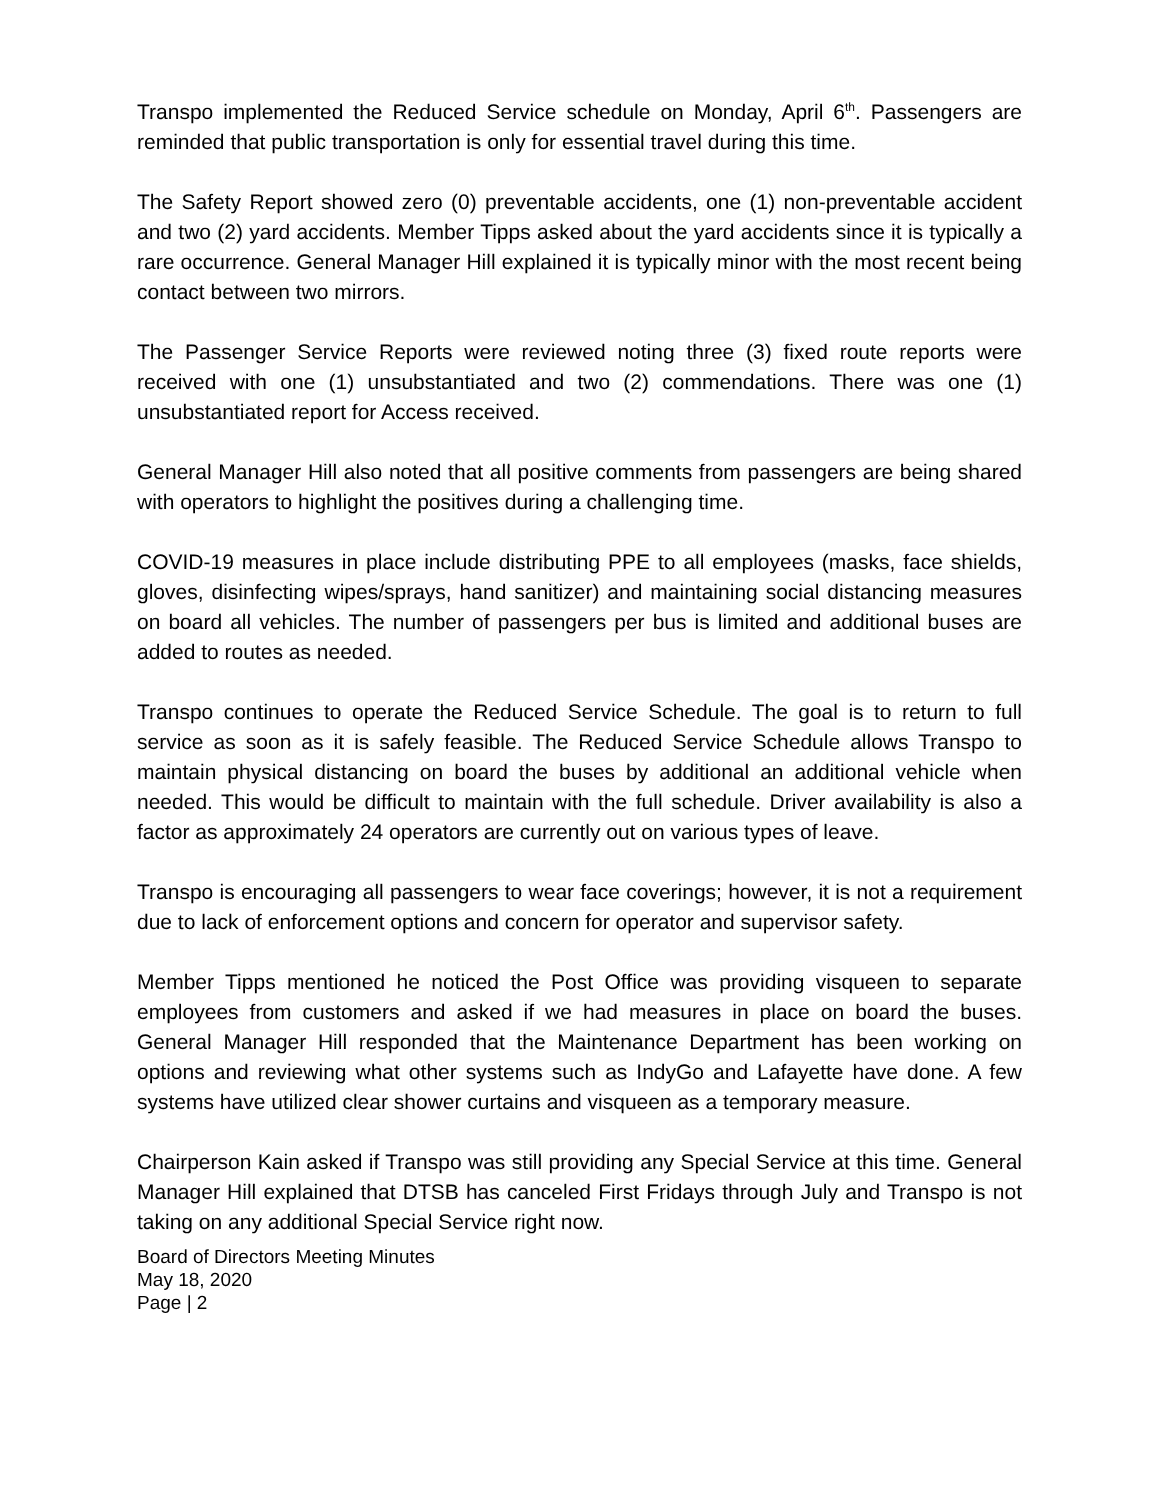Transpo implemented the Reduced Service schedule on Monday, April 6<sup>th</sup>. Passengers are reminded that public transportation is only for essential travel during this time.
The Safety Report showed zero (0) preventable accidents, one (1) non-preventable accident and two (2) yard accidents. Member Tipps asked about the yard accidents since it is typically a rare occurrence. General Manager Hill explained it is typically minor with the most recent being contact between two mirrors.
The Passenger Service Reports were reviewed noting three (3) fixed route reports were received with one (1) unsubstantiated and two (2) commendations. There was one (1) unsubstantiated report for Access received.
General Manager Hill also noted that all positive comments from passengers are being shared with operators to highlight the positives during a challenging time.
COVID-19 measures in place include distributing PPE to all employees (masks, face shields, gloves, disinfecting wipes/sprays, hand sanitizer) and maintaining social distancing measures on board all vehicles. The number of passengers per bus is limited and additional buses are added to routes as needed.
Transpo continues to operate the Reduced Service Schedule. The goal is to return to full service as soon as it is safely feasible. The Reduced Service Schedule allows Transpo to maintain physical distancing on board the buses by additional an additional vehicle when needed. This would be difficult to maintain with the full schedule. Driver availability is also a factor as approximately 24 operators are currently out on various types of leave.
Transpo is encouraging all passengers to wear face coverings; however, it is not a requirement due to lack of enforcement options and concern for operator and supervisor safety.
Member Tipps mentioned he noticed the Post Office was providing visqueen to separate employees from customers and asked if we had measures in place on board the buses. General Manager Hill responded that the Maintenance Department has been working on options and reviewing what other systems such as IndyGo and Lafayette have done. A few systems have utilized clear shower curtains and visqueen as a temporary measure.
Chairperson Kain asked if Transpo was still providing any Special Service at this time. General Manager Hill explained that DTSB has canceled First Fridays through July and Transpo is not taking on any additional Special Service right now.
Board of Directors Meeting Minutes
May 18, 2020
Page | 2